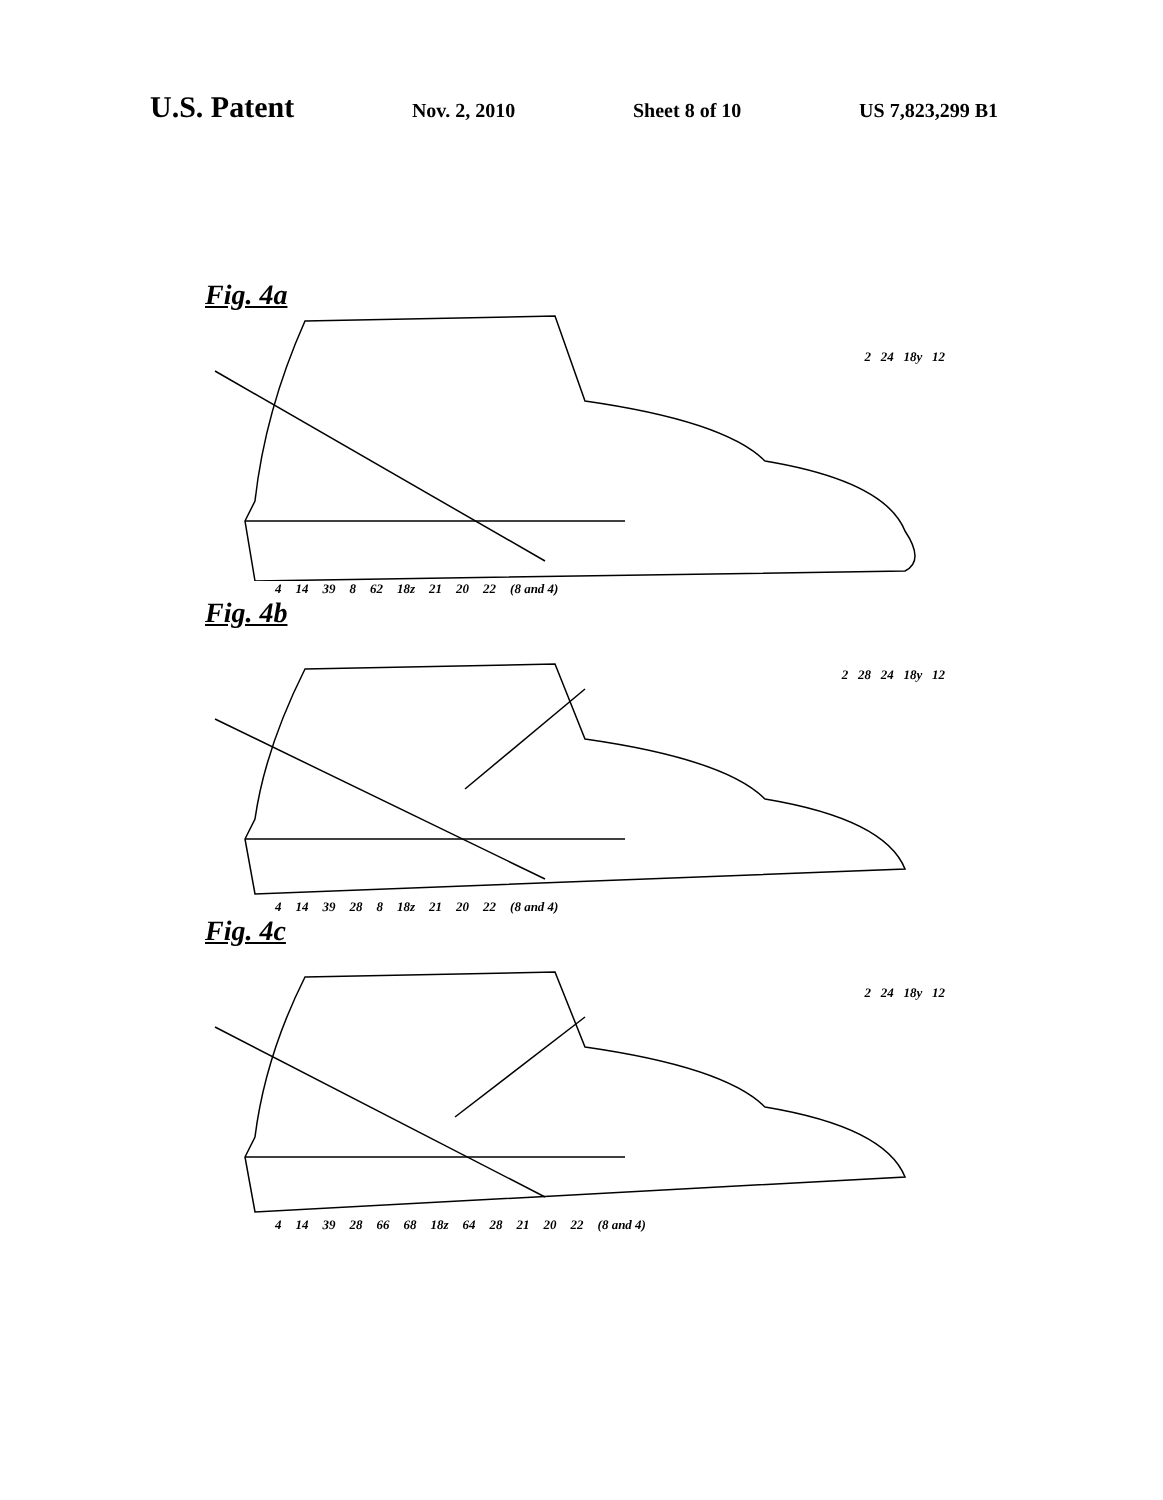U.S. Patent Nov. 2, 2010 Sheet 8 of 10 US 7,823,299 B1
Fig. 4a
2 24 18y 12
4 14 39 8 62 18z 21 20 22 (8 and 4)
Fig. 4b
2 28 24 18y 12
4 14 39 28 8 18z 21 20 22 (8 and 4)
Fig. 4c
2 24 18y 12
4 14 39 28 66 68 18z 64 28 21 20 22 (8 and 4)